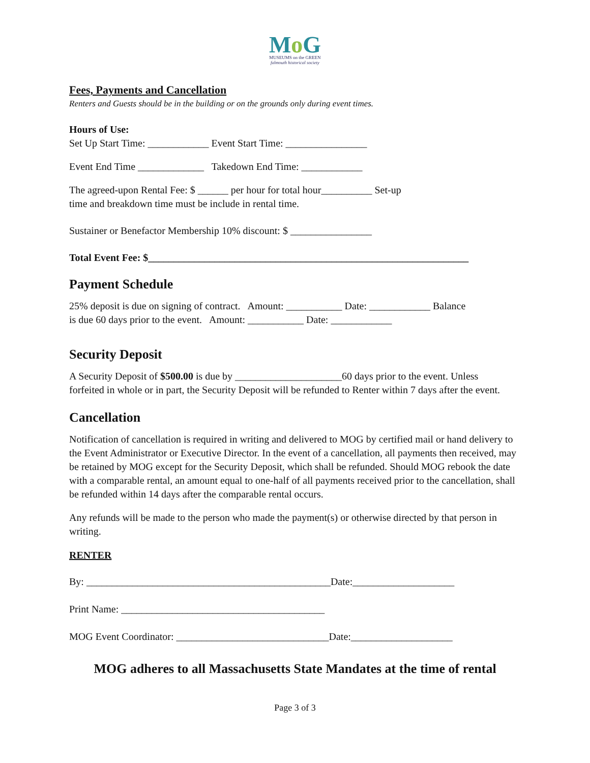Mo G
MUSEUMS on the GREEN
falmouth historical society
Fees, Payments and Cancellation
Renters and Guests should be in the building or on the grounds only during event times.
Hours of Use:
Set Up Start Time: ____________ Event Start Time: ________________
Event End Time _____________ Takedown End Time: ____________
The agreed-upon Rental Fee: $ ______ per hour for total hour__________ Set-up
time and breakdown time must be include in rental time.
Sustainer or Benefactor Membership 10% discount: $ ________________
Total Event Fee: $_______________________________________________________________
Payment Schedule
25% deposit is due on signing of contract. Amount: ___________ Date: ____________ Balance
is due 60 days prior to the event. Amount: ___________ Date: ____________
Security Deposit
A Security Deposit of $500.00 is due by _____________________60 days prior to the event. Unless
forfeited in whole or in part, the Security Deposit will be refunded to Renter within 7 days after the event.
Cancellation
Notification of cancellation is required in writing and delivered to MOG by certified mail or hand delivery to the Event Administrator or Executive Director. In the event of a cancellation, all payments then received, may be retained by MOG except for the Security Deposit, which shall be refunded. Should MOG rebook the date with a comparable rental, an amount equal to one-half of all payments received prior to the cancellation, shall be refunded within 14 days after the comparable rental occurs.
Any refunds will be made to the person who made the payment(s) or otherwise directed by that person in writing.
RENTER
By: ________________________________________________Date:____________________
Print Name: ________________________________________
MOG Event Coordinator: ______________________________Date:____________________
MOG adheres to all Massachusetts State Mandates at the time of rental
Page 3 of 3